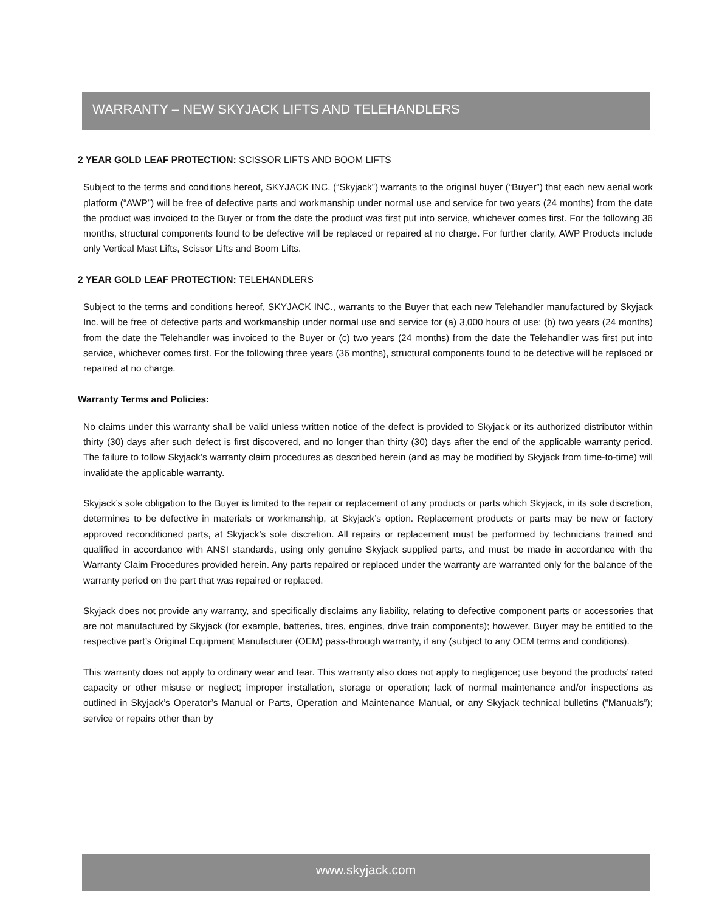WARRANTY – NEW SKYJACK LIFTS AND TELEHANDLERS
2 YEAR GOLD LEAF PROTECTION: SCISSOR LIFTS AND BOOM LIFTS
Subject to the terms and conditions hereof, SKYJACK INC. (“Skyjack”) warrants to the original buyer (“Buyer”) that each new aerial work platform (“AWP”) will be free of defective parts and workmanship under normal use and service for two years (24 months) from the date the product was invoiced to the Buyer or from the date the product was first put into service, whichever comes first. For the following 36 months, structural components found to be defective will be replaced or repaired at no charge. For further clarity, AWP Products include only Vertical Mast Lifts, Scissor Lifts and Boom Lifts.
2 YEAR GOLD LEAF PROTECTION: TELEHANDLERS
Subject to the terms and conditions hereof, SKYJACK INC., warrants to the Buyer that each new Telehandler manufactured by Skyjack Inc. will be free of defective parts and workmanship under normal use and service for (a) 3,000 hours of use; (b) two years (24 months) from the date the Telehandler was invoiced to the Buyer or (c) two years (24 months) from the date the Telehandler was first put into service, whichever comes first. For the following three years (36 months), structural components found to be defective will be replaced or repaired at no charge.
Warranty Terms and Policies:
No claims under this warranty shall be valid unless written notice of the defect is provided to Skyjack or its authorized distributor within thirty (30) days after such defect is first discovered, and no longer than thirty (30) days after the end of the applicable warranty period. The failure to follow Skyjack’s warranty claim procedures as described herein (and as may be modified by Skyjack from time-to-time) will invalidate the applicable warranty.
Skyjack’s sole obligation to the Buyer is limited to the repair or replacement of any products or parts which Skyjack, in its sole discretion, determines to be defective in materials or workmanship, at Skyjack’s option. Replacement products or parts may be new or factory approved reconditioned parts, at Skyjack’s sole discretion. All repairs or replacement must be performed by technicians trained and qualified in accordance with ANSI standards, using only genuine Skyjack supplied parts, and must be made in accordance with the Warranty Claim Procedures provided herein. Any parts repaired or replaced under the warranty are warranted only for the balance of the warranty period on the part that was repaired or replaced.
Skyjack does not provide any warranty, and specifically disclaims any liability, relating to defective component parts or accessories that are not manufactured by Skyjack (for example, batteries, tires, engines, drive train components); however, Buyer may be entitled to the respective part’s Original Equipment Manufacturer (OEM) pass-through warranty, if any (subject to any OEM terms and conditions).
This warranty does not apply to ordinary wear and tear. This warranty also does not apply to negligence; use beyond the products’ rated capacity or other misuse or neglect; improper installation, storage or operation; lack of normal maintenance and/or inspections as outlined in Skyjack’s Operator’s Manual or Parts, Operation and Maintenance Manual, or any Skyjack technical bulletins (“Manuals”); service or repairs other than by
www.skyjack.com